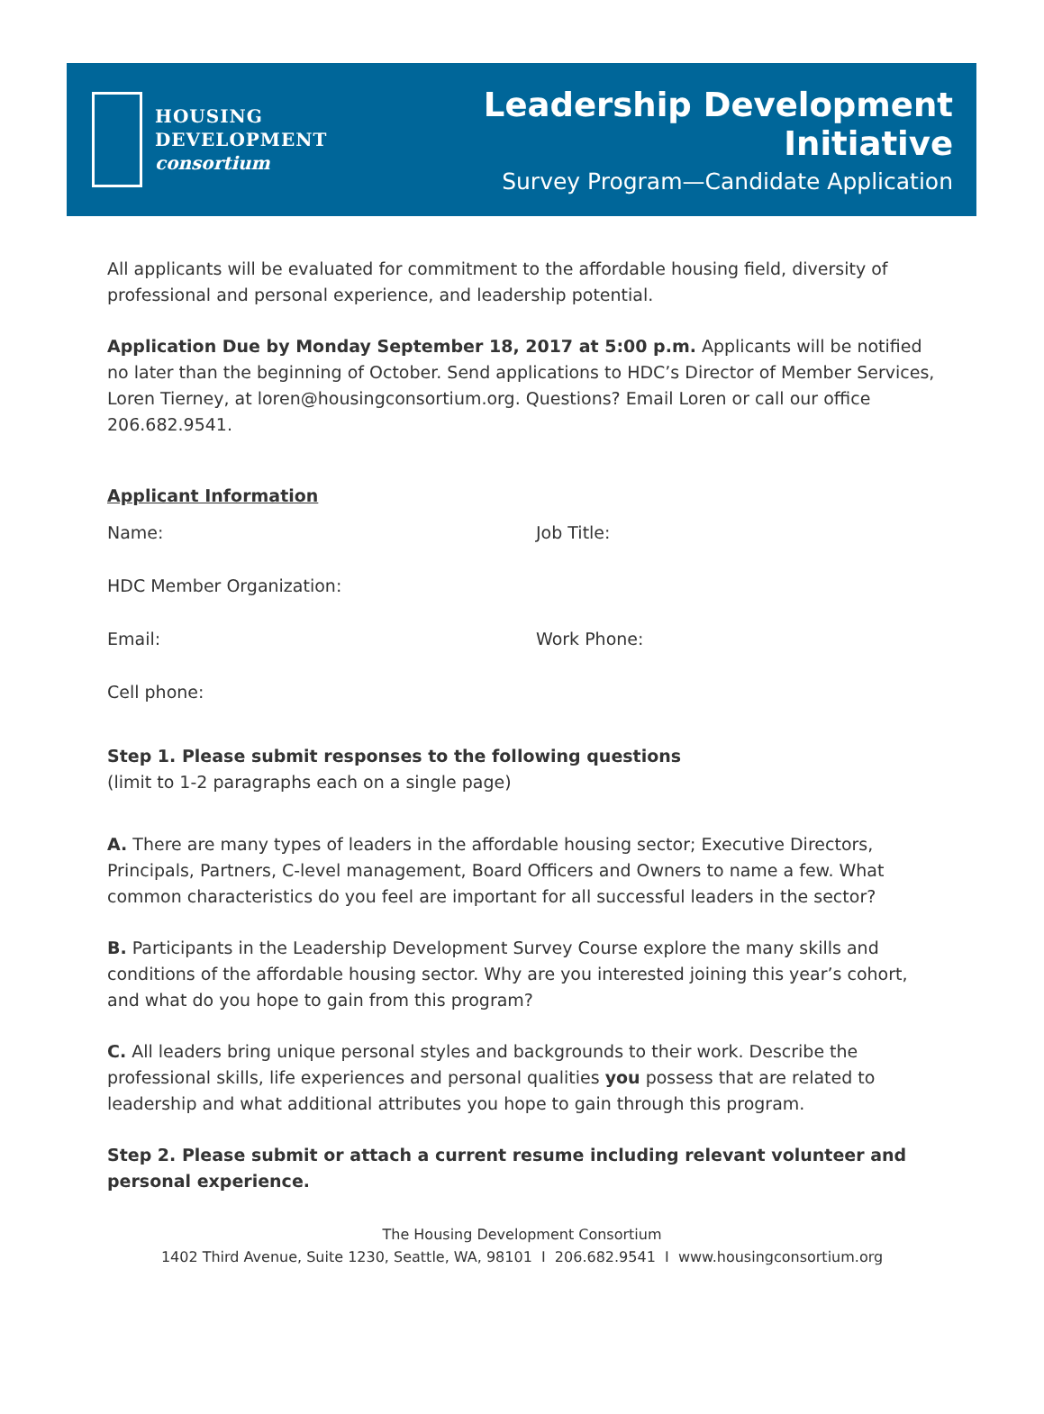HOUSING
DEVELOPMENT
consortium
Leadership Development Initiative
Survey Program—Candidate Application
All applicants will be evaluated for commitment to the affordable housing field, diversity of professional and personal experience, and leadership potential.
Application Due by Monday September 18, 2017 at 5:00 p.m. Applicants will be notified no later than the beginning of October. Send applications to HDC’s Director of Member Services, Loren Tierney, at loren@housingconsortium.org. Questions? Email Loren or call our office 206.682.9541.
Applicant Information
Name: Job Title:
HDC Member Organization:
Email: Work Phone:
Cell phone:
Step 1. Please submit responses to the following questions
(limit to 1-2 paragraphs each on a single page)
A. There are many types of leaders in the affordable housing sector; Executive Directors, Principals, Partners, C-level management, Board Officers and Owners to name a few. What common characteristics do you feel are important for all successful leaders in the sector?
B. Participants in the Leadership Development Survey Course explore the many skills and conditions of the affordable housing sector. Why are you interested joining this year’s cohort, and what do you hope to gain from this program?
C. All leaders bring unique personal styles and backgrounds to their work. Describe the professional skills, life experiences and personal qualities you possess that are related to leadership and what additional attributes you hope to gain through this program.
Step 2. Please submit or attach a current resume including relevant volunteer and personal experience.
The Housing Development Consortium
1402 Third Avenue, Suite 1230, Seattle, WA, 98101 I 206.682.9541 I www.housingconsortium.org